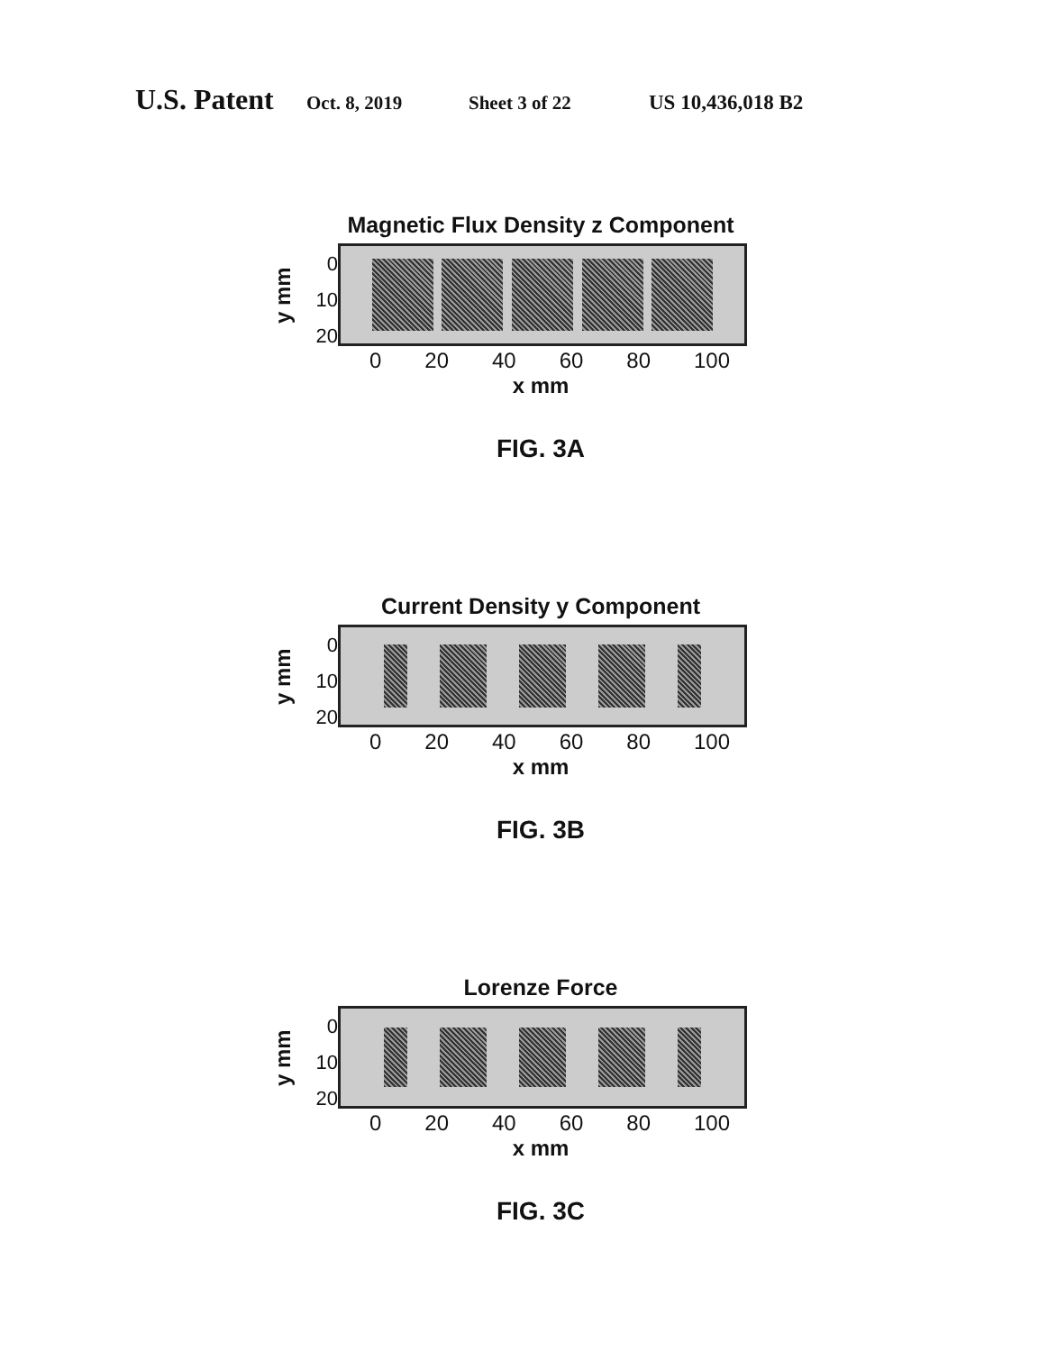U.S. Patent Oct. 8, 2019 Sheet 3 of 22 US 10,436,018 B2
Magnetic Flux Density z Component
y mm
0
10
20
0 20 40 60 80 100
x mm
FIG. 3A
Current Density y Component
y mm
0
10
20
0 20 40 60 80 100
x mm
FIG. 3B
Lorenze Force
y mm
0
10
20
0 20 40 60 80 100
x mm
FIG. 3C